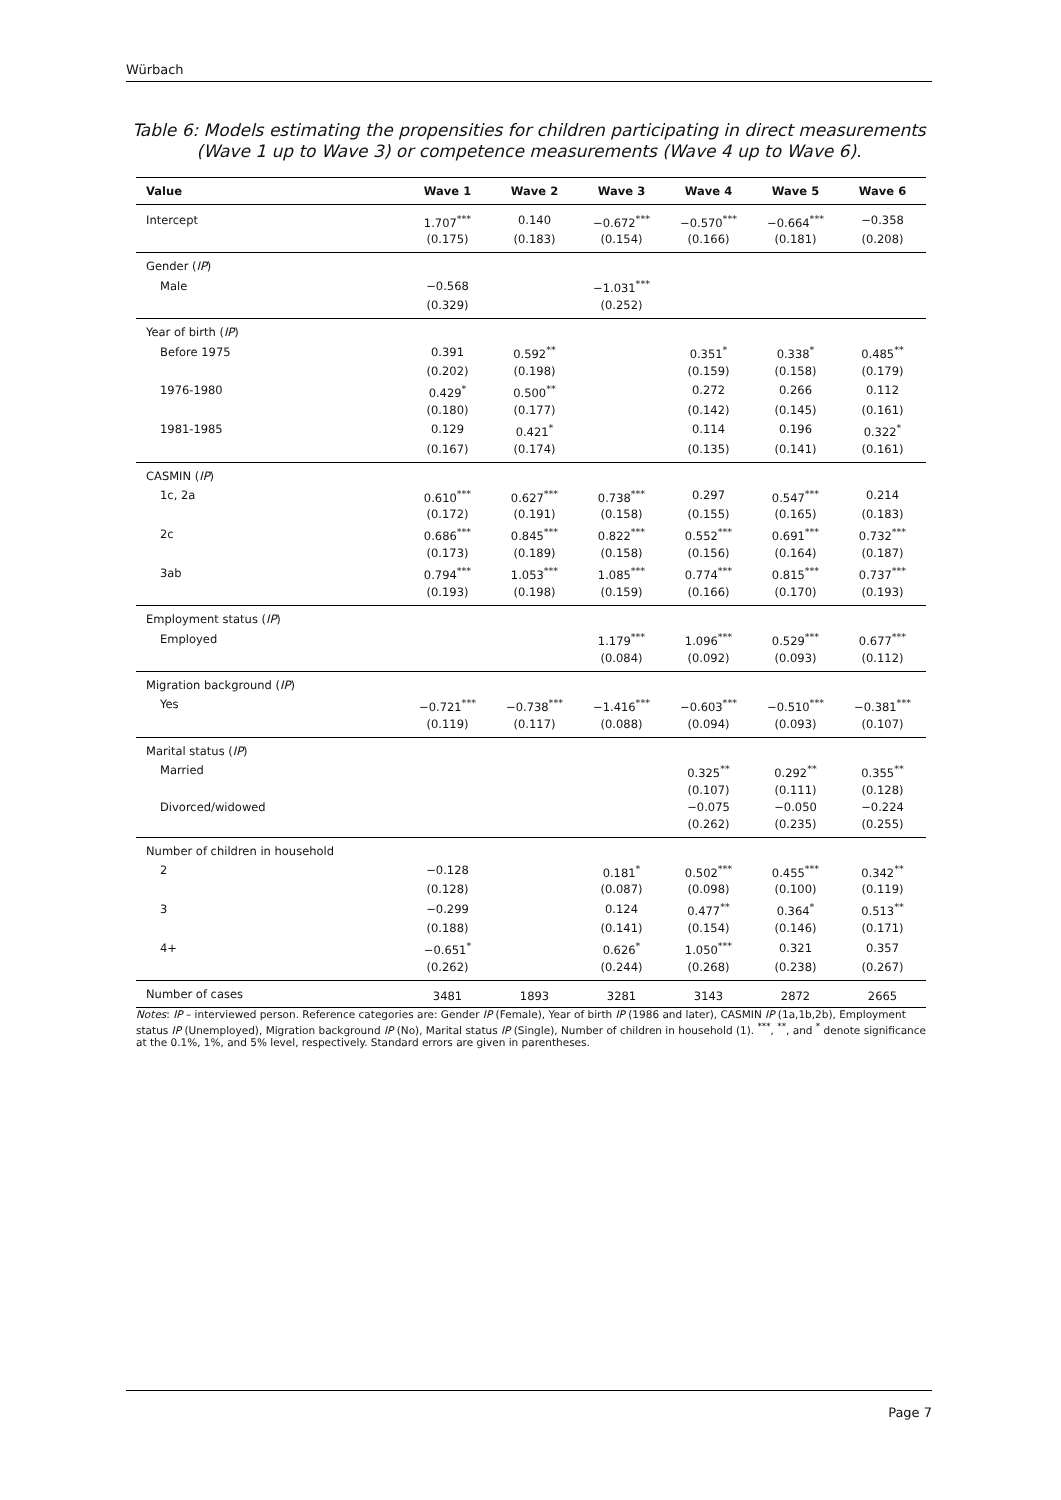Würbach
Table 6: Models estimating the propensities for children participating in direct measurements (Wave 1 up to Wave 3) or competence measurements (Wave 4 up to Wave 6).
| Value | Wave 1 | Wave 2 | Wave 3 | Wave 4 | Wave 5 | Wave 6 |
| --- | --- | --- | --- | --- | --- | --- |
| Intercept | 1.707<sup>***</sup> | 0.140 | −0.672<sup>***</sup> | −0.570<sup>***</sup> | −0.664<sup>***</sup> | −0.358 |
| | (0.175) | (0.183) | (0.154) | (0.166) | (0.181) | (0.208) |
| Gender ( IP ) | | | | | | |
| Male | −0.568 | | −1.031<sup>***</sup> | | | |
| | (0.329) | | (0.252) | | | |
| Year of birth ( IP ) | | | | | | |
| Before 1975 | 0.391 | 0.592<sup>**</sup> | | 0.351<sup>*</sup> | 0.338<sup>*</sup> | 0.485<sup>**</sup> |
| | (0.202) | (0.198) | | (0.159) | (0.158) | (0.179) |
| 1976-1980 | 0.429<sup>*</sup> | 0.500<sup>**</sup> | | 0.272 | 0.266 | 0.112 |
| | (0.180) | (0.177) | | (0.142) | (0.145) | (0.161) |
| 1981-1985 | 0.129 | 0.421<sup>*</sup> | | 0.114 | 0.196 | 0.322<sup>*</sup> |
| | (0.167) | (0.174) | | (0.135) | (0.141) | (0.161) |
| CASMIN ( IP ) | | | | | | |
| 1c, 2a | 0.610<sup>***</sup> | 0.627<sup>***</sup> | 0.738<sup>***</sup> | 0.297 | 0.547<sup>***</sup> | 0.214 |
| | (0.172) | (0.191) | (0.158) | (0.155) | (0.165) | (0.183) |
| 2c | 0.686<sup>***</sup> | 0.845<sup>***</sup> | 0.822<sup>***</sup> | 0.552<sup>***</sup> | 0.691<sup>***</sup> | 0.732<sup>***</sup> |
| | (0.173) | (0.189) | (0.158) | (0.156) | (0.164) | (0.187) |
| 3ab | 0.794<sup>***</sup> | 1.053<sup>***</sup> | 1.085<sup>***</sup> | 0.774<sup>***</sup> | 0.815<sup>***</sup> | 0.737<sup>***</sup> |
| | (0.193) | (0.198) | (0.159) | (0.166) | (0.170) | (0.193) |
| Employment status ( IP ) | | | | | | |
| Employed | | | 1.179<sup>***</sup> | 1.096<sup>***</sup> | 0.529<sup>***</sup> | 0.677<sup>***</sup> |
| | | | (0.084) | (0.092) | (0.093) | (0.112) |
| Migration background ( IP ) | | | | | | |
| Yes | −0.721<sup>***</sup> | −0.738<sup>***</sup> | −1.416<sup>***</sup> | −0.603<sup>***</sup> | −0.510<sup>***</sup> | −0.381<sup>***</sup> |
| | (0.119) | (0.117) | (0.088) | (0.094) | (0.093) | (0.107) |
| Marital status ( IP ) | | | | | | |
| Married | | | | 0.325<sup>**</sup> | 0.292<sup>**</sup> | 0.355<sup>**</sup> |
| | | | | (0.107) | (0.111) | (0.128) |
| Divorced/widowed | | | | −0.075 | −0.050 | −0.224 |
| | | | | (0.262) | (0.235) | (0.255) |
| Number of children in household | | | | | | |
| 2 | −0.128 | | 0.181<sup>*</sup> | 0.502<sup>***</sup> | 0.455<sup>***</sup> | 0.342<sup>**</sup> |
| | (0.128) | | (0.087) | (0.098) | (0.100) | (0.119) |
| 3 | −0.299 | | 0.124 | 0.477<sup>**</sup> | 0.364<sup>*</sup> | 0.513<sup>**</sup> |
| | (0.188) | | (0.141) | (0.154) | (0.146) | (0.171) |
| 4+ | −0.651<sup>*</sup> | | 0.626<sup>*</sup> | 1.050<sup>***</sup> | 0.321 | 0.357 |
| | (0.262) | | (0.244) | (0.268) | (0.238) | (0.267) |
| Number of cases | 3481 | 1893 | 3281 | 3143 | 2872 | 2665 |
Notes: IP – interviewed person. Reference categories are: Gender IP (Female), Year of birth IP (1986 and later), CASMIN IP (1a,1b,2b), Employment status IP (Unemployed), Migration background IP (No), Marital status IP (Single), Number of children in household (1). <sup>***</sup>, <sup>**</sup>, and <sup>*</sup> denote significance at the 0.1%, 1%, and 5% level, respectively. Standard errors are given in parentheses.
Page 7